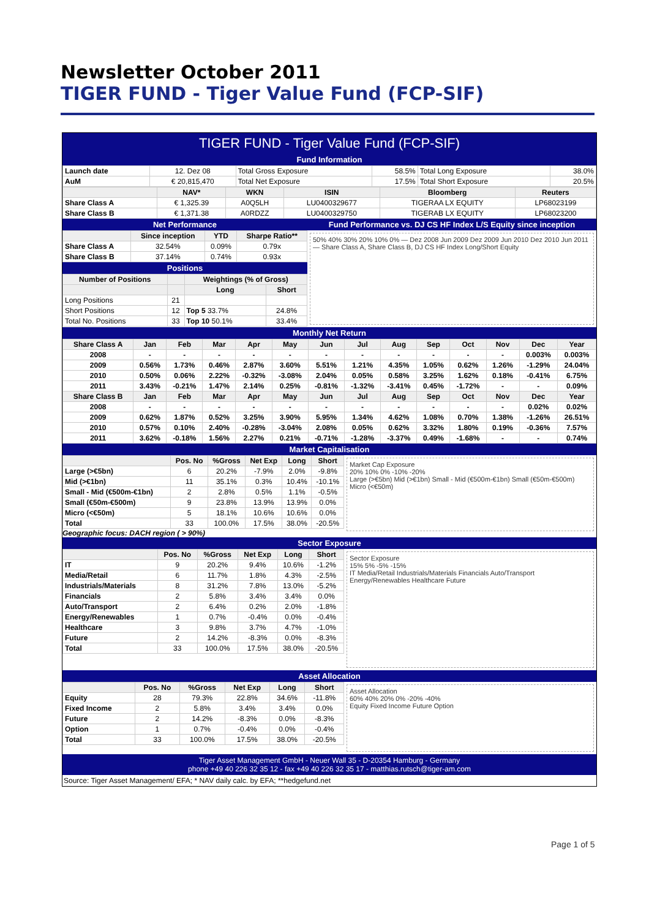Newsletter October 2011
TIGER FUND - Tiger Value Fund (FCP-SIF)
TIGER FUND - Tiger Value Fund (FCP-SIF)
Fund Information
| Launch date | 12. Dez 08 | Total Gross Exposure | 58.5% | Total Long Exposure | 38.0% |
| AuM | € 20,815,470 | Total Net Exposure | 17.5% | Total Short Exposure | 20.5% |
| | NAV* | WKN | ISIN | Bloomberg | Reuters |
| --- | --- | --- | --- | --- | --- |
| Share Class A | € 1,325.39 | A0Q5LH | LU0400329677 | TIGERAA LX EQUITY | LP68023199 |
| Share Class B | € 1,371.38 | A0RDZZ | LU0400329750 | TIGERAB LX EQUITY | LP68023200 |
Net Performance
| | Since inception | YTD | Sharpe Ratio** |
| --- | --- | --- | --- |
| Share Class A | 32.54% | 0.09% | 0.79x |
| Share Class B | 37.14% | 0.74% | 0.93x |
Positions
| Number of Positions | | Weightings (% of Gross) | |
| --- | --- | --- | --- |
| | | Long | Short |
| Long Positions | 21 | | |
| Short Positions | 12 | Top 5 33.7% | 24.8% |
| Total No. Positions | 33 | Top 10 50.1% | 33.4% |
Fund Performance vs. DJ CS HF Index L/S Equity since inception
50% 40% 30% 20% 10% 0% — Dez 2008 Jun 2009 Dez 2009 Jun 2010 Dez 2010 Jun 2011 — Share Class A, Share Class B, DJ CS HF Index Long/Short Equity
Monthly Net Return
| Share Class A | Jan | Feb | Mar | Apr | May | Jun | Jul | Aug | Sep | Oct | Nov | Dec | Year |
| --- | --- | --- | --- | --- | --- | --- | --- | --- | --- | --- | --- | --- | --- |
| 2008 | - | - | - | - | - | - | - | - | - | - | - | 0.003% | 0.003% |
| 2009 | 0.56% | 1.73% | 0.46% | 2.87% | 3.60% | 5.51% | 1.21% | 4.35% | 1.05% | 0.62% | 1.26% | -1.29% | 24.04% |
| 2010 | 0.50% | 0.06% | 2.22% | -0.32% | -3.08% | 2.04% | 0.05% | 0.58% | 3.25% | 1.62% | 0.18% | -0.41% | 6.75% |
| 2011 | 3.43% | -0.21% | 1.47% | 2.14% | 0.25% | -0.81% | -1.32% | -3.41% | 0.45% | -1.72% | - | - | 0.09% |
| Share Class B | Jan | Feb | Mar | Apr | May | Jun | Jul | Aug | Sep | Oct | Nov | Dec | Year |
| 2008 | - | - | - | - | - | - | - | - | - | - | - | 0.02% | 0.02% |
| 2009 | 0.62% | 1.87% | 0.52% | 3.25% | 3.90% | 5.95% | 1.34% | 4.62% | 1.08% | 0.70% | 1.38% | -1.26% | 26.51% |
| 2010 | 0.57% | 0.10% | 2.40% | -0.28% | -3.04% | 2.08% | 0.05% | 0.62% | 3.32% | 1.80% | 0.19% | -0.36% | 7.57% |
| 2011 | 3.62% | -0.18% | 1.56% | 2.27% | 0.21% | -0.71% | -1.28% | -3.37% | 0.49% | -1.68% | - | - | 0.74% |
Market Capitalisation
| | Pos. No | %Gross | Net Exp | Long | Short |
| --- | --- | --- | --- | --- | --- |
| Large (>€5bn) | 6 | 20.2% | -7.9% | 2.0% | -9.8% |
| Mid (>€1bn) | 11 | 35.1% | 0.3% | 10.4% | -10.1% |
| Small - Mid (€500m-€1bn) | 2 | 2.8% | 0.5% | 1.1% | -0.5% |
| Small (€50m-€500m) | 9 | 23.8% | 13.9% | 13.9% | 0.0% |
| Micro (<€50m) | 5 | 18.1% | 10.6% | 10.6% | 0.0% |
| Total | 33 | 100.0% | 17.5% | 38.0% | -20.5% |
Geographic focus: DACH region ( > 90%)
Market Cap Exposure
20% 10% 0% -10% -20%
Large (>€5bn) Mid (>€1bn) Small - Mid (€500m-€1bn) Small (€50m-€500m) Micro (<€50m)
Sector Exposure
| | Pos. No | %Gross | Net Exp | Long | Short |
| --- | --- | --- | --- | --- | --- |
| IT | 9 | 20.2% | 9.4% | 10.6% | -1.2% |
| Media/Retail | 6 | 11.7% | 1.8% | 4.3% | -2.5% |
| Industrials/Materials | 8 | 31.2% | 7.8% | 13.0% | -5.2% |
| Financials | 2 | 5.8% | 3.4% | 3.4% | 0.0% |
| Auto/Transport | 2 | 6.4% | 0.2% | 2.0% | -1.8% |
| Energy/Renewables | 1 | 0.7% | -0.4% | 0.0% | -0.4% |
| Healthcare | 3 | 9.8% | 3.7% | 4.7% | -1.0% |
| Future | 2 | 14.2% | -8.3% | 0.0% | -8.3% |
| Total | 33 | 100.0% | 17.5% | 38.0% | -20.5% |
Sector Exposure
15% 5% -5% -15%
IT Media/Retail Industrials/Materials Financials Auto/Transport Energy/Renewables Healthcare Future
Asset Allocation
| | Pos. No | %Gross | Net Exp | Long | Short |
| --- | --- | --- | --- | --- | --- |
| Equity | 28 | 79.3% | 22.8% | 34.6% | -11.8% |
| Fixed Income | 2 | 5.8% | 3.4% | 3.4% | 0.0% |
| Future | 2 | 14.2% | -8.3% | 0.0% | -8.3% |
| Option | 1 | 0.7% | -0.4% | 0.0% | -0.4% |
| Total | 33 | 100.0% | 17.5% | 38.0% | -20.5% |
Asset Allocation
60% 40% 20% 0% -20% -40%
Equity Fixed Income Future Option
Tiger Asset Management GmbH - Neuer Wall 35 - D-20354 Hamburg - Germany
phone +49 40 226 32 35 12 - fax +49 40 226 32 35 17 - matthias.rutsch@tiger-am.com
Source: Tiger Asset Management/ EFA; * NAV daily calc. by EFA; **hedgefund.net
Page 1 of 5